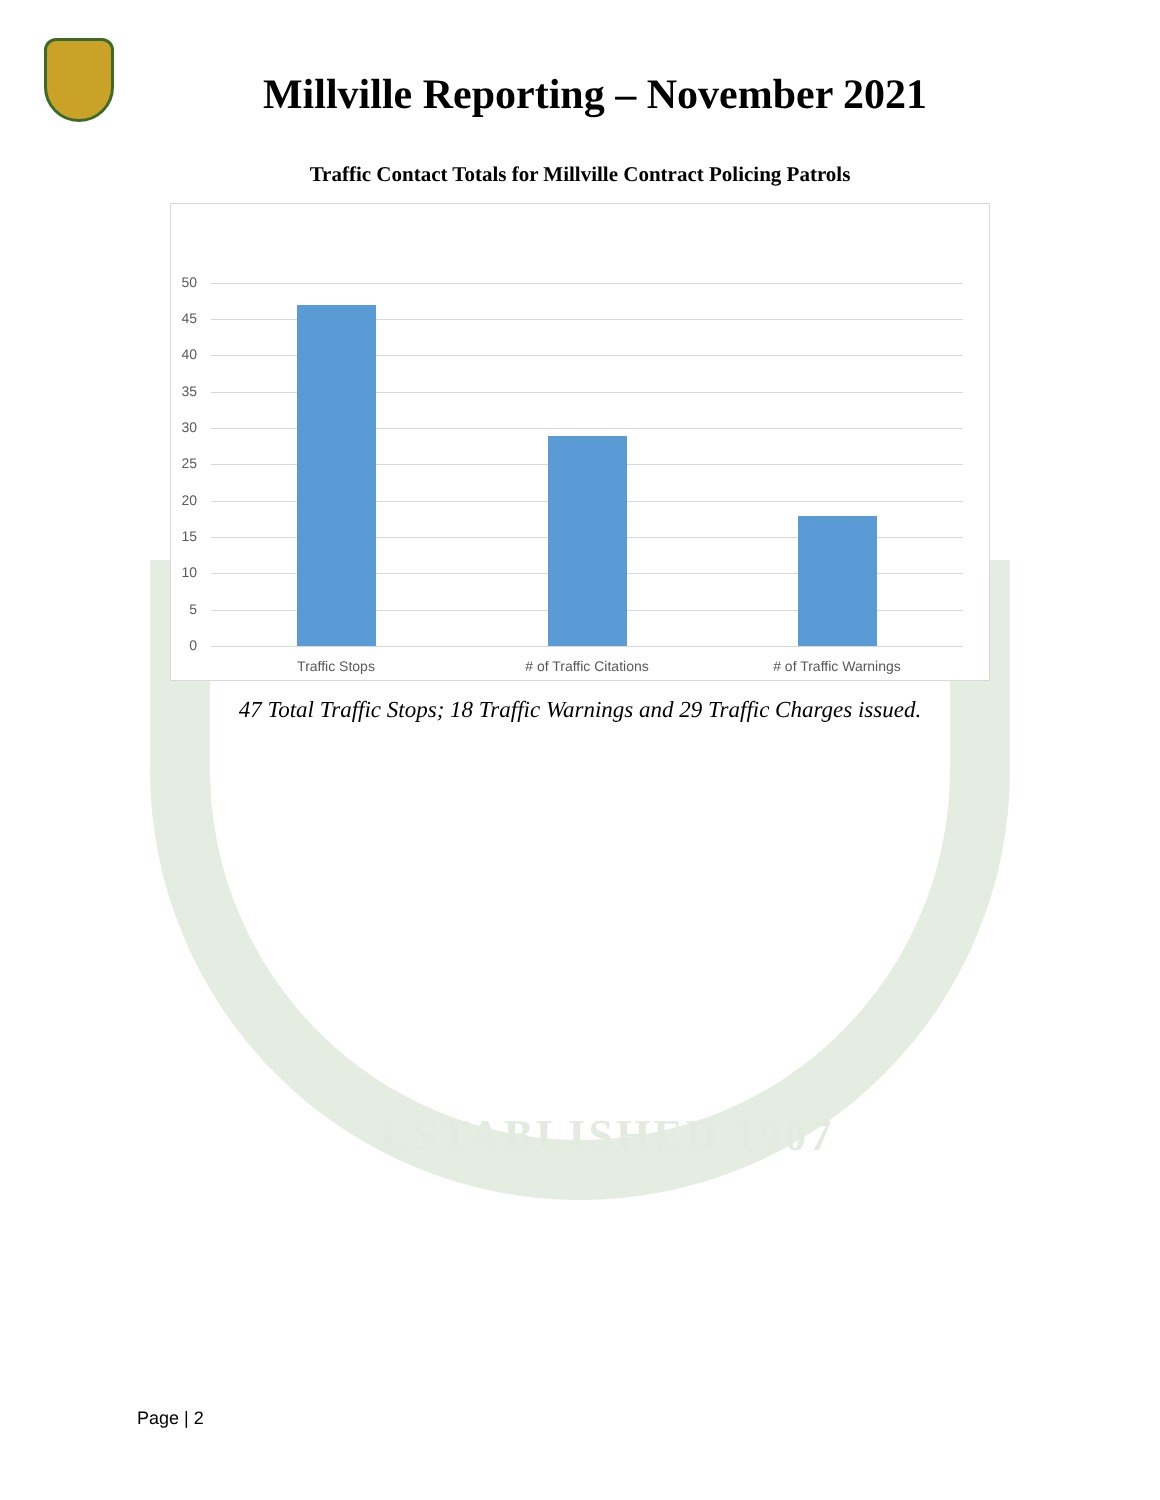Millville Reporting – November 2021
Traffic Contact Totals for Millville Contract Policing Patrols
50
45
40
35
30
25
20
15
10
5
0
Traffic Stops # of Traffic Citations # of Traffic Warnings
47 Total Traffic Stops; 18 Traffic Warnings and 29 Traffic Charges issued.
ESTABLISHED 1907
Page | 2